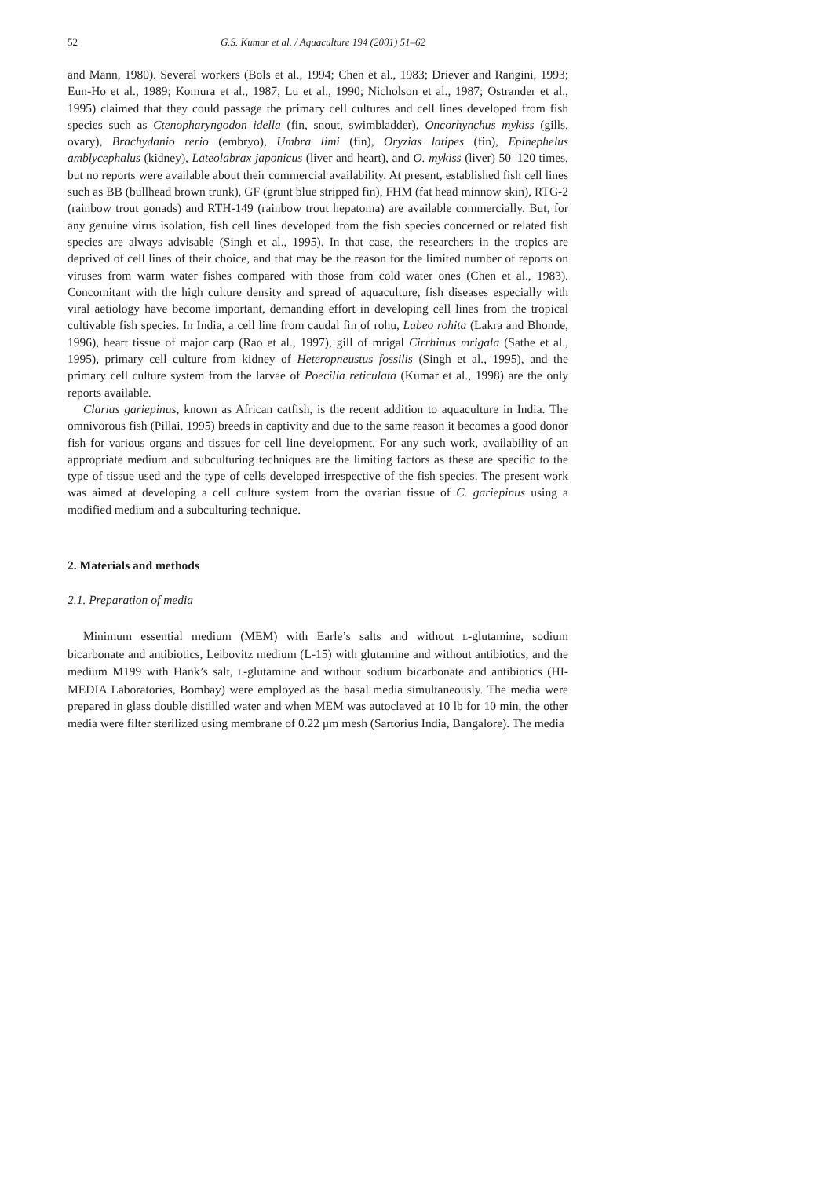52 G.S. Kumar et al. / Aquaculture 194 (2001) 51–62
and Mann, 1980). Several workers (Bols et al., 1994; Chen et al., 1983; Driever and Rangini, 1993; Eun-Ho et al., 1989; Komura et al., 1987; Lu et al., 1990; Nicholson et al., 1987; Ostrander et al., 1995) claimed that they could passage the primary cell cultures and cell lines developed from fish species such as Ctenopharyngodon idella (fin, snout, swimbladder), Oncorhynchus mykiss (gills, ovary), Brachydanio rerio (embryo), Umbra limi (fin), Oryzias latipes (fin), Epinephelus amblycephalus (kidney), Lateolabrax japonicus (liver and heart), and O. mykiss (liver) 50–120 times, but no reports were available about their commercial availability. At present, established fish cell lines such as BB (bullhead brown trunk), GF (grunt blue stripped fin), FHM (fat head minnow skin), RTG-2 (rainbow trout gonads) and RTH-149 (rainbow trout hepatoma) are available commercially. But, for any genuine virus isolation, fish cell lines developed from the fish species concerned or related fish species are always advisable (Singh et al., 1995). In that case, the researchers in the tropics are deprived of cell lines of their choice, and that may be the reason for the limited number of reports on viruses from warm water fishes compared with those from cold water ones (Chen et al., 1983). Concomitant with the high culture density and spread of aquaculture, fish diseases especially with viral aetiology have become important, demanding effort in developing cell lines from the tropical cultivable fish species. In India, a cell line from caudal fin of rohu, Labeo rohita (Lakra and Bhonde, 1996), heart tissue of major carp (Rao et al., 1997), gill of mrigal Cirrhinus mrigala (Sathe et al., 1995), primary cell culture from kidney of Heteropneustus fossilis (Singh et al., 1995), and the primary cell culture system from the larvae of Poecilia reticulata (Kumar et al., 1998) are the only reports available.
Clarias gariepinus, known as African catfish, is the recent addition to aquaculture in India. The omnivorous fish (Pillai, 1995) breeds in captivity and due to the same reason it becomes a good donor fish for various organs and tissues for cell line development. For any such work, availability of an appropriate medium and subculturing techniques are the limiting factors as these are specific to the type of tissue used and the type of cells developed irrespective of the fish species. The present work was aimed at developing a cell culture system from the ovarian tissue of C. gariepinus using a modified medium and a subculturing technique.
2. Materials and methods
2.1. Preparation of media
Minimum essential medium (MEM) with Earle’s salts and without L-glutamine, sodium bicarbonate and antibiotics, Leibovitz medium (L-15) with glutamine and without antibiotics, and the medium M199 with Hank’s salt, L-glutamine and without sodium bicarbonate and antibiotics (HI-MEDIA Laboratories, Bombay) were employed as the basal media simultaneously. The media were prepared in glass double distilled water and when MEM was autoclaved at 10 lb for 10 min, the other media were filter sterilized using membrane of 0.22 μm mesh (Sartorius India, Bangalore). The media